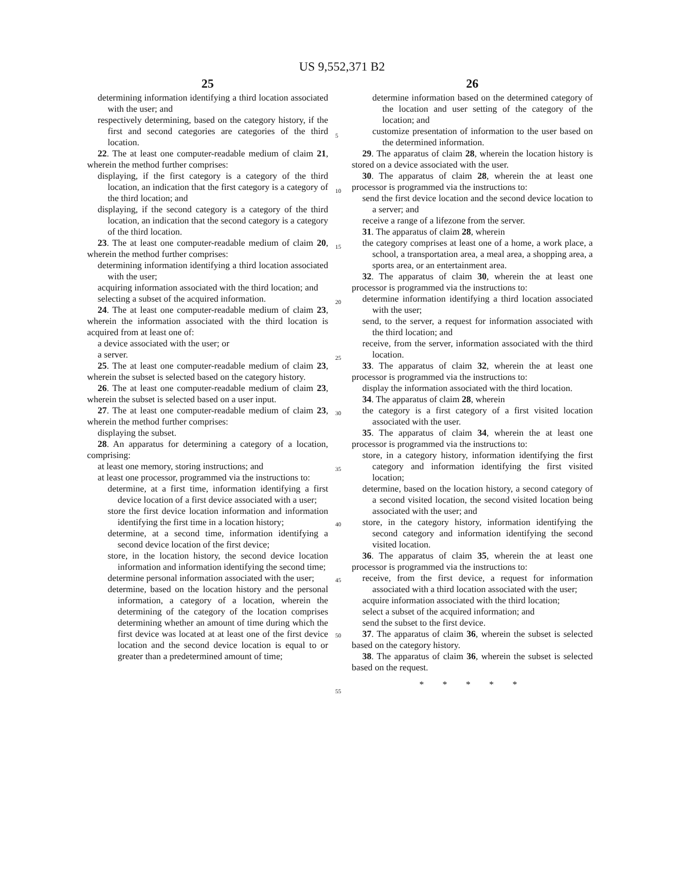US 9,552,371 B2
25
determining information identifying a third location associated with the user; and
respectively determining, based on the category history, if the first and second categories are categories of the third location.
22. The at least one computer-readable medium of claim 21, wherein the method further comprises:
displaying, if the first category is a category of the third location, an indication that the first category is a category of the third location; and
displaying, if the second category is a category of the third location, an indication that the second category is a category of the third location.
23. The at least one computer-readable medium of claim 20, wherein the method further comprises:
determining information identifying a third location associated with the user;
acquiring information associated with the third location; and
selecting a subset of the acquired information.
24. The at least one computer-readable medium of claim 23, wherein the information associated with the third location is acquired from at least one of:
a device associated with the user; or
a server.
25. The at least one computer-readable medium of claim 23, wherein the subset is selected based on the category history.
26. The at least one computer-readable medium of claim 23, wherein the subset is selected based on a user input.
27. The at least one computer-readable medium of claim 23, wherein the method further comprises:
displaying the subset.
28. An apparatus for determining a category of a location, comprising:
at least one memory, storing instructions; and
at least one processor, programmed via the instructions to:
determine, at a first time, information identifying a first device location of a first device associated with a user;
store the first device location information and information identifying the first time in a location history;
determine, at a second time, information identifying a second device location of the first device;
store, in the location history, the second device location information and information identifying the second time;
determine personal information associated with the user;
determine, based on the location history and the personal information, a category of a location, wherein the determining of the category of the location comprises determining whether an amount of time during which the first device was located at at least one of the first device location and the second device location is equal to or greater than a predetermined amount of time;
5
10
15
20
25
30
35
40
45
50
55
26
determine information based on the determined category of the location and user setting of the category of the location; and
customize presentation of information to the user based on the determined information.
29. The apparatus of claim 28, wherein the location history is stored on a device associated with the user.
30. The apparatus of claim 28, wherein the at least one processor is programmed via the instructions to:
send the first device location and the second device location to a server; and
receive a range of a lifezone from the server.
31. The apparatus of claim 28, wherein
the category comprises at least one of a home, a work place, a school, a transportation area, a meal area, a shopping area, a sports area, or an entertainment area.
32. The apparatus of claim 30, wherein the at least one processor is programmed via the instructions to:
determine information identifying a third location associated with the user;
send, to the server, a request for information associated with the third location; and
receive, from the server, information associated with the third location.
33. The apparatus of claim 32, wherein the at least one processor is programmed via the instructions to:
display the information associated with the third location.
34. The apparatus of claim 28, wherein
the category is a first category of a first visited location associated with the user.
35. The apparatus of claim 34, wherein the at least one processor is programmed via the instructions to:
store, in a category history, information identifying the first category and information identifying the first visited location;
determine, based on the location history, a second category of a second visited location, the second visited location being associated with the user; and
store, in the category history, information identifying the second category and information identifying the second visited location.
36. The apparatus of claim 35, wherein the at least one processor is programmed via the instructions to:
receive, from the first device, a request for information associated with a third location associated with the user;
acquire information associated with the third location;
select a subset of the acquired information; and
send the subset to the first device.
37. The apparatus of claim 36, wherein the subset is selected based on the category history.
38. The apparatus of claim 36, wherein the subset is selected based on the request.
* * * * *